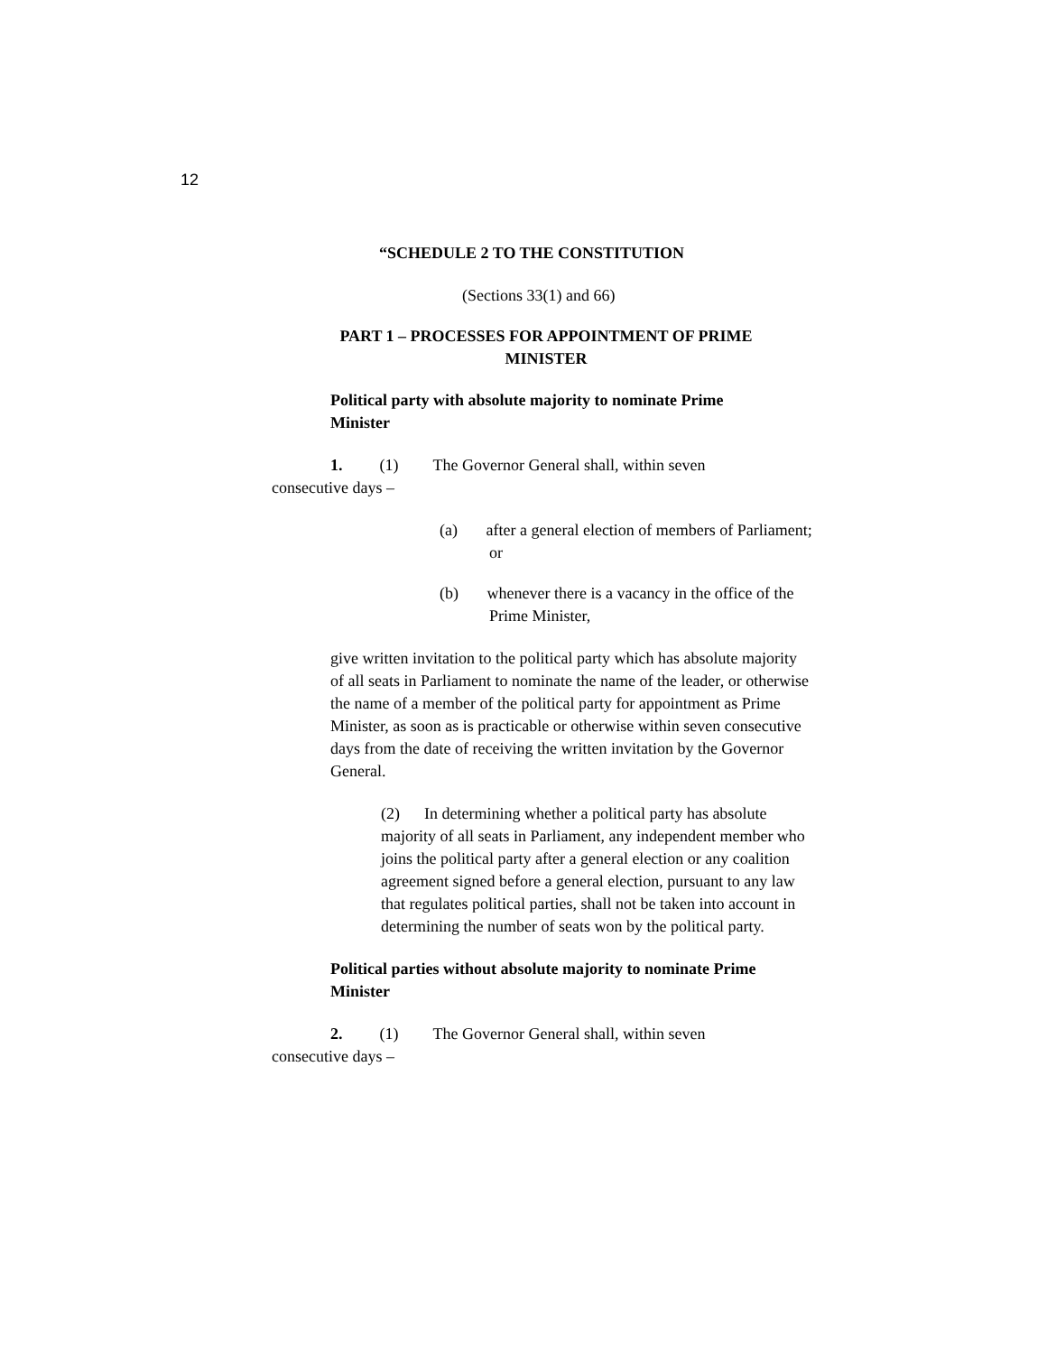12
“SCHEDULE 2 TO THE CONSTITUTION
(Sections 33(1) and 66)
PART 1 – PROCESSES FOR APPOINTMENT OF PRIME MINISTER
Political party with absolute majority to nominate Prime Minister
1. (1) The Governor General shall, within seven consecutive days –
(a) after a general election of members of Parliament; or
(b) whenever there is a vacancy in the office of the Prime Minister,
give written invitation to the political party which has absolute majority of all seats in Parliament to nominate the name of the leader, or otherwise the name of a member of the political party for appointment as Prime Minister, as soon as is practicable or otherwise within seven consecutive days from the date of receiving the written invitation by the Governor General.
(2) In determining whether a political party has absolute majority of all seats in Parliament, any independent member who joins the political party after a general election or any coalition agreement signed before a general election, pursuant to any law that regulates political parties, shall not be taken into account in determining the number of seats won by the political party.
Political parties without absolute majority to nominate Prime Minister
2. (1) The Governor General shall, within seven consecutive days –